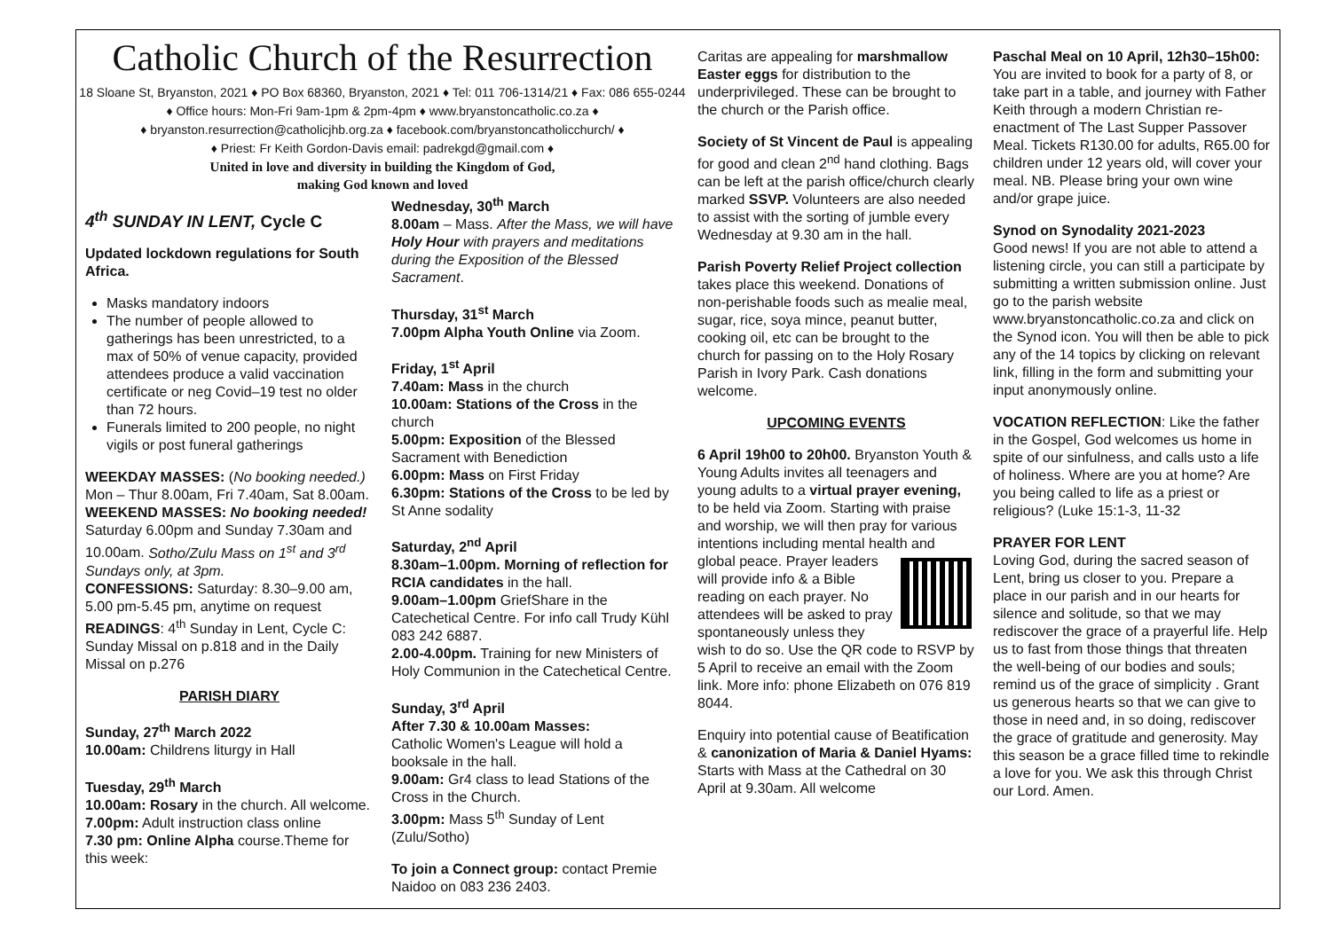Catholic Church of the Resurrection
18 Sloane St, Bryanston, 2021 ♦ PO Box 68360, Bryanston, 2021 ♦ Tel: 011 706-1314/21 ♦ Fax: 086 655-0244 ♦ Office hours: Mon-Fri 9am-1pm & 2pm-4pm ♦ www.bryanstoncatholic.co.za ♦
♦ bryanston.resurrection@catholicjhb.org.za ♦ facebook.com/bryanstoncatholicchurch/ ♦
♦ Priest: Fr Keith Gordon-Davis email: padrekgd@gmail.com ♦
United in love and diversity in building the Kingdom of God,
making God known and loved
4<sup>th</sup> SUNDAY IN LENT, Cycle C
Updated lockdown regulations for South Africa.
Masks mandatory indoors
The number of people allowed to gatherings has been unrestricted, to a max of 50% of venue capacity, provided attendees produce a valid vaccination certificate or neg Covid–19 test no older than 72 hours.
Funerals limited to 200 people, no night vigils or post funeral gatherings
WEEKDAY MASSES: (No booking needed.) Mon – Thur 8.00am, Fri 7.40am, Sat 8.00am.
WEEKEND MASSES: No booking needed! Saturday 6.00pm and Sunday 7.30am and 10.00am. Sotho/Zulu Mass on 1<sup>st</sup> and 3<sup>rd</sup> Sundays only, at 3pm.
CONFESSIONS: Saturday: 8.30–9.00 am, 5.00 pm-5.45 pm, anytime on request
READINGS: 4<sup>th</sup> Sunday in Lent, Cycle C: Sunday Missal on p.818 and in the Daily Missal on p.276
PARISH DIARY
Sunday, 27<sup>th</sup> March 2022
10.00am: Childrens liturgy in Hall
Tuesday, 29<sup>th</sup> March
10.00am: Rosary in the church. All welcome.
7.00pm: Adult instruction class online
7.30 pm: Online Alpha course.Theme for this week:
Wednesday, 30<sup>th</sup> March
8.00am – Mass. After the Mass, we will have Holy Hour with prayers and meditations during the Exposition of the Blessed Sacrament.
Thursday, 31<sup>st</sup> March
7.00pm Alpha Youth Online via Zoom.
Friday, 1<sup>st</sup> April
7.40am: Mass in the church
10.00am: Stations of the Cross in the church
5.00pm: Exposition of the Blessed Sacrament with Benediction
6.00pm: Mass on First Friday
6.30pm: Stations of the Cross to be led by St Anne sodality
Saturday, 2<sup>nd</sup> April
8.30am–1.00pm. Morning of reflection for RCIA candidates in the hall.
9.00am–1.00pm GriefShare in the Catechetical Centre. For info call Trudy Kühl 083 242 6887.
2.00-4.00pm. Training for new Ministers of Holy Communion in the Catechetical Centre.
Sunday, 3<sup>rd</sup> April
After 7.30 & 10.00am Masses:
Catholic Women's League will hold a booksale in the hall.
9.00am: Gr4 class to lead Stations of the Cross in the Church.
3.00pm: Mass 5<sup>th</sup> Sunday of Lent (Zulu/Sotho)
To join a Connect group: contact Premie Naidoo on 083 236 2403.
Caritas are appealing for marshmallow Easter eggs for distribution to the underprivileged. These can be brought to the church or the Parish office.
Society of St Vincent de Paul is appealing for good and clean 2<sup>nd</sup> hand clothing. Bags can be left at the parish office/church clearly marked SSVP. Volunteers are also needed to assist with the sorting of jumble every Wednesday at 9.30 am in the hall.
Parish Poverty Relief Project collection takes place this weekend. Donations of non-perishable foods such as mealie meal, sugar, rice, soya mince, peanut butter, cooking oil, etc can be brought to the church for passing on to the Holy Rosary Parish in Ivory Park. Cash donations welcome.
UPCOMING EVENTS
6 April 19h00 to 20h00. Bryanston Youth & Young Adults invites all teenagers and young adults to a virtual prayer evening, to be held via Zoom. Starting with praise and worship, we will then pray for various intentions including mental health and global peace. Prayer leaders will provide info & a Bible reading on each prayer. No attendees will be asked to pray spontaneously unless they wish to do so. Use the QR code to RSVP by 5 April to receive an email with the Zoom link. More info: phone Elizabeth on 076 819 8044.
Enquiry into potential cause of Beatification & canonization of Maria & Daniel Hyams: Starts with Mass at the Cathedral on 30 April at 9.30am. All welcome
Paschal Meal on 10 April, 12h30–15h00: You are invited to book for a party of 8, or take part in a table, and journey with Father Keith through a modern Christian re-enactment of The Last Supper Passover Meal. Tickets R130.00 for adults, R65.00 for children under 12 years old, will cover your meal. NB. Please bring your own wine and/or grape juice.
Synod on Synodality 2021-2023
Good news! If you are not able to attend a listening circle, you can still a participate by submitting a written submission online. Just go to the parish website www.bryanstoncatholic.co.za and click on the Synod icon. You will then be able to pick any of the 14 topics by clicking on relevant link, filling in the form and submitting your input anonymously online.
VOCATION REFLECTION: Like the father in the Gospel, God welcomes us home in spite of our sinfulness, and calls usto a life of holiness. Where are you at home? Are you being called to life as a priest or religious? (Luke 15:1-3, 11-32
PRAYER FOR LENT
Loving God, during the sacred season of Lent, bring us closer to you. Prepare a place in our parish and in our hearts for silence and solitude, so that we may rediscover the grace of a prayerful life. Help us to fast from those things that threaten the well-being of our bodies and souls; remind us of the grace of simplicity . Grant us generous hearts so that we can give to those in need and, in so doing, rediscover the grace of gratitude and generosity. May this season be a grace filled time to rekindle a love for you. We ask this through Christ our Lord. Amen.